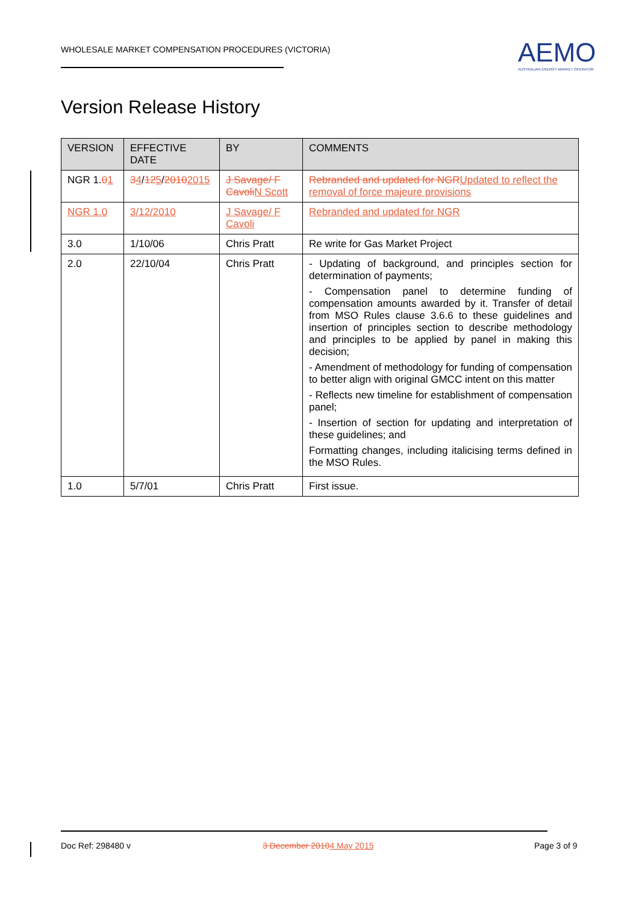WHOLESALE MARKET COMPENSATION PROCEDURES (VICTORIA)
AEMO
AUSTRALIAN ENERGY MARKET OPERATOR
Version Release History
| VERSION | EFFECTIVE DATE | BY | COMMENTS |
| --- | --- | --- | --- |
| NGR 1. 0 1 | 3 4 / 12 5 / 2010 2015 | J Savage/ F Cavoli N Scott | Rebranded and updated for NGR Updated to reflect the removal of force majeure provisions |
| NGR 1.0 | 3/12/2010 | J Savage/ F Cavoli | Rebranded and updated for NGR |
| 3.0 | 1/10/06 | Chris Pratt | Re write for Gas Market Project |
| 2.0 | 22/10/04 | Chris Pratt | - Updating of background, and principles section for determination of payments; - Compensation panel to determine funding of compensation amounts awarded by it. Transfer of detail from MSO Rules clause 3.6.6 to these guidelines and insertion of principles section to describe methodology and principles to be applied by panel in making this decision; - Amendment of methodology for funding of compensation to better align with original GMCC intent on this matter - Reflects new timeline for establishment of compensation panel; - Insertion of section for updating and interpretation of these guidelines; and Formatting changes, including italicising terms defined in the MSO Rules. |
| 1.0 | 5/7/01 | Chris Pratt | First issue. |
Doc Ref: 298480 v 3 December 20104 May 2015 Page 3 of 9